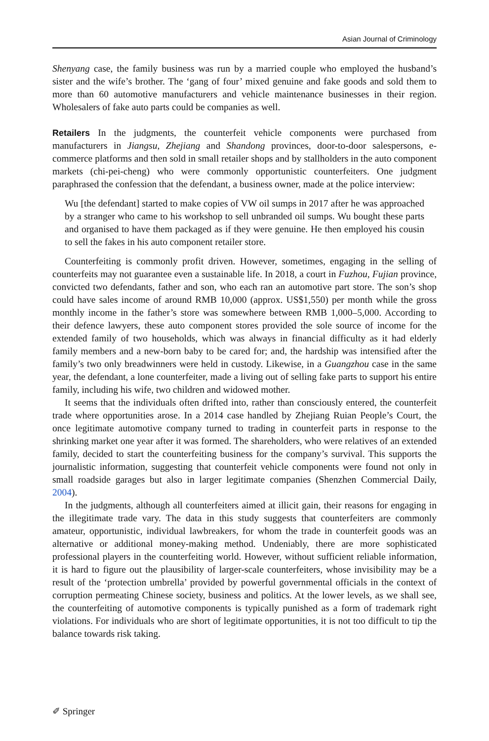Asian Journal of Criminology
Shenyang case, the family business was run by a married couple who employed the husband’s sister and the wife’s brother. The ‘gang of four’ mixed genuine and fake goods and sold them to more than 60 automotive manufacturers and vehicle maintenance businesses in their region. Wholesalers of fake auto parts could be companies as well.
Retailers In the judgments, the counterfeit vehicle components were purchased from manufacturers in Jiangsu, Zhejiang and Shandong provinces, door-to-door salespersons, e-commerce platforms and then sold in small retailer shops and by stallholders in the auto component markets (chi-pei-cheng) who were commonly opportunistic counterfeiters. One judgment paraphrased the confession that the defendant, a business owner, made at the police interview:
Wu [the defendant] started to make copies of VW oil sumps in 2017 after he was approached by a stranger who came to his workshop to sell unbranded oil sumps. Wu bought these parts and organised to have them packaged as if they were genuine. He then employed his cousin to sell the fakes in his auto component retailer store.
Counterfeiting is commonly profit driven. However, sometimes, engaging in the selling of counterfeits may not guarantee even a sustainable life. In 2018, a court in Fuzhou, Fujian province, convicted two defendants, father and son, who each ran an automotive part store. The son’s shop could have sales income of around RMB 10,000 (approx. US$1,550) per month while the gross monthly income in the father’s store was somewhere between RMB 1,000–5,000. According to their defence lawyers, these auto component stores provided the sole source of income for the extended family of two households, which was always in financial difficulty as it had elderly family members and a new-born baby to be cared for; and, the hardship was intensified after the family’s two only breadwinners were held in custody. Likewise, in a Guangzhou case in the same year, the defendant, a lone counterfeiter, made a living out of selling fake parts to support his entire family, including his wife, two children and widowed mother.
It seems that the individuals often drifted into, rather than consciously entered, the counterfeit trade where opportunities arose. In a 2014 case handled by Zhejiang Ruian People’s Court, the once legitimate automotive company turned to trading in counterfeit parts in response to the shrinking market one year after it was formed. The shareholders, who were relatives of an extended family, decided to start the counterfeiting business for the company’s survival. This supports the journalistic information, suggesting that counterfeit vehicle components were found not only in small roadside garages but also in larger legitimate companies (Shenzhen Commercial Daily, 2004).
In the judgments, although all counterfeiters aimed at illicit gain, their reasons for engaging in the illegitimate trade vary. The data in this study suggests that counterfeiters are commonly amateur, opportunistic, individual lawbreakers, for whom the trade in counterfeit goods was an alternative or additional money-making method. Undeniably, there are more sophisticated professional players in the counterfeiting world. However, without sufficient reliable information, it is hard to figure out the plausibility of larger-scale counterfeiters, whose invisibility may be a result of the ‘protection umbrella’ provided by powerful governmental officials in the context of corruption permeating Chinese society, business and politics. At the lower levels, as we shall see, the counterfeiting of automotive components is typically punished as a form of trademark right violations. For individuals who are short of legitimate opportunities, it is not too difficult to tip the balance towards risk taking.
✐ Springer